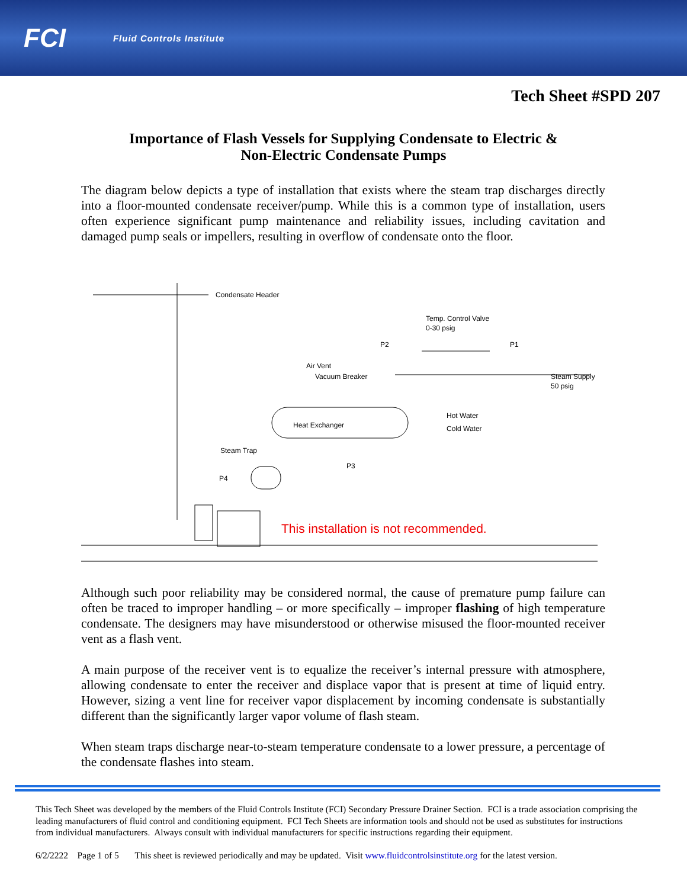FCI Fluid Controls Institute
Tech Sheet #SPD 207
Importance of Flash Vessels for Supplying Condensate to Electric &
Non-Electric Condensate Pumps
The diagram below depicts a type of installation that exists where the steam trap discharges directly into a floor-mounted condensate receiver/pump. While this is a common type of installation, users often experience significant pump maintenance and reliability issues, including cavitation and damaged pump seals or impellers, resulting in overflow of condensate onto the floor.
Condensate Header
Temp. Control Valve
0-30 psig
P2
P1
Air Vent
Vacuum Breaker
Steam Supply
50 psig
Heat Exchanger
Hot Water
Cold Water
Steam Trap
P3
P4
This installation is not recommended.
Although such poor reliability may be considered normal, the cause of premature pump failure can often be traced to improper handling – or more specifically – improper flashing of high temperature condensate. The designers may have misunderstood or otherwise misused the floor-mounted receiver vent as a flash vent.
A main purpose of the receiver vent is to equalize the receiver’s internal pressure with atmosphere, allowing condensate to enter the receiver and displace vapor that is present at time of liquid entry. However, sizing a vent line for receiver vapor displacement by incoming condensate is substantially different than the significantly larger vapor volume of flash steam.
When steam traps discharge near-to-steam temperature condensate to a lower pressure, a percentage of the condensate flashes into steam.
This Tech Sheet was developed by the members of the Fluid Controls Institute (FCI) Secondary Pressure Drainer Section. FCI is a trade association comprising the leading manufacturers of fluid control and conditioning equipment. FCI Tech Sheets are information tools and should not be used as substitutes for instructions from individual manufacturers. Always consult with individual manufacturers for specific instructions regarding their equipment.
6/2/2222 Page 1 of 5 This sheet is reviewed periodically and may be updated. Visit www.fluidcontrolsinstitute.org for the latest version.